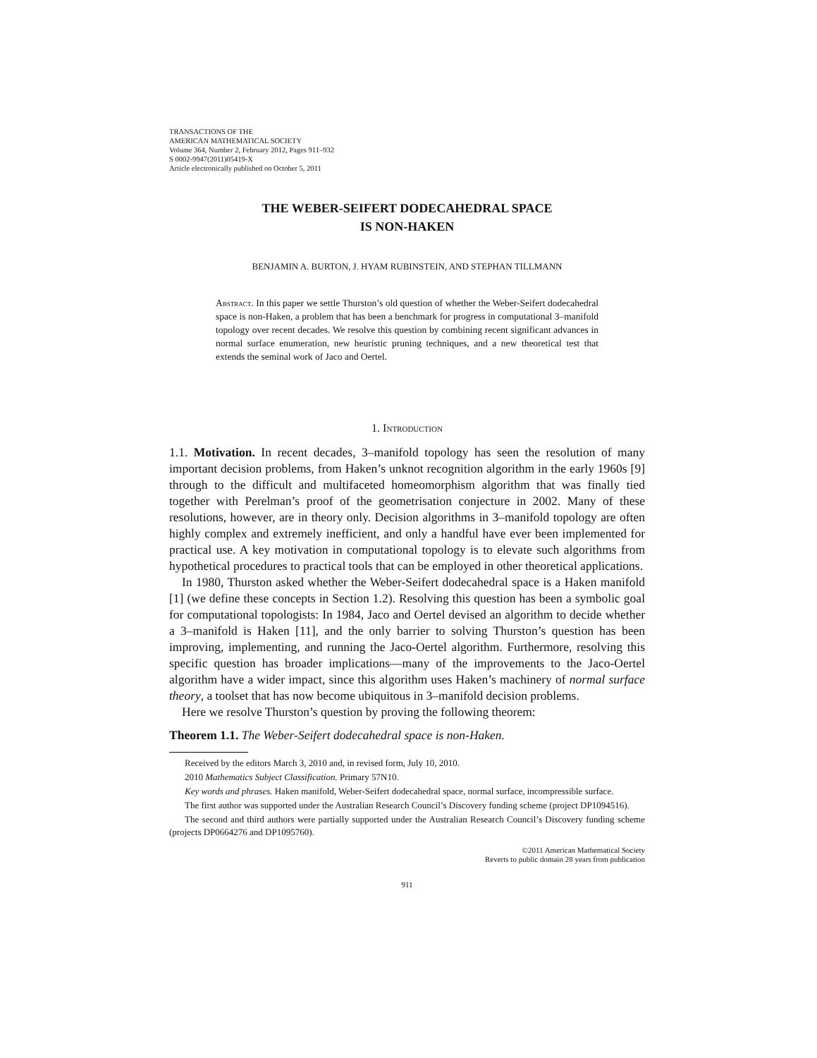TRANSACTIONS OF THE
AMERICAN MATHEMATICAL SOCIETY
Volume 364, Number 2, February 2012, Pages 911–932
S 0002-9947(2011)05419-X
Article electronically published on October 5, 2011
THE WEBER-SEIFERT DODECAHEDRAL SPACE
IS NON-HAKEN
BENJAMIN A. BURTON, J. HYAM RUBINSTEIN, AND STEPHAN TILLMANN
Abstract. In this paper we settle Thurston’s old question of whether the Weber-Seifert dodecahedral space is non-Haken, a problem that has been a benchmark for progress in computational 3–manifold topology over recent decades. We resolve this question by combining recent significant advances in normal surface enumeration, new heuristic pruning techniques, and a new theoretical test that extends the seminal work of Jaco and Oertel.
1. Introduction
1.1. Motivation. In recent decades, 3–manifold topology has seen the resolution of many important decision problems, from Haken’s unknot recognition algorithm in the early 1960s [9] through to the difficult and multifaceted homeomorphism algorithm that was finally tied together with Perelman’s proof of the geometrisation conjecture in 2002. Many of these resolutions, however, are in theory only. Decision algorithms in 3–manifold topology are often highly complex and extremely inefficient, and only a handful have ever been implemented for practical use. A key motivation in computational topology is to elevate such algorithms from hypothetical procedures to practical tools that can be employed in other theoretical applications.
In 1980, Thurston asked whether the Weber-Seifert dodecahedral space is a Haken manifold [1] (we define these concepts in Section 1.2). Resolving this question has been a symbolic goal for computational topologists: In 1984, Jaco and Oertel devised an algorithm to decide whether a 3–manifold is Haken [11], and the only barrier to solving Thurston’s question has been improving, implementing, and running the Jaco-Oertel algorithm. Furthermore, resolving this specific question has broader implications—many of the improvements to the Jaco-Oertel algorithm have a wider impact, since this algorithm uses Haken’s machinery of normal surface theory, a toolset that has now become ubiquitous in 3–manifold decision problems.
Here we resolve Thurston’s question by proving the following theorem:
Theorem 1.1. The Weber-Seifert dodecahedral space is non-Haken.
Received by the editors March 3, 2010 and, in revised form, July 10, 2010.
2010 Mathematics Subject Classification. Primary 57N10.
Key words and phrases. Haken manifold, Weber-Seifert dodecahedral space, normal surface, incompressible surface.
The first author was supported under the Australian Research Council’s Discovery funding scheme (project DP1094516).
The second and third authors were partially supported under the Australian Research Council’s Discovery funding scheme (projects DP0664276 and DP1095760).
©2011 American Mathematical Society
Reverts to public domain 28 years from publication
911